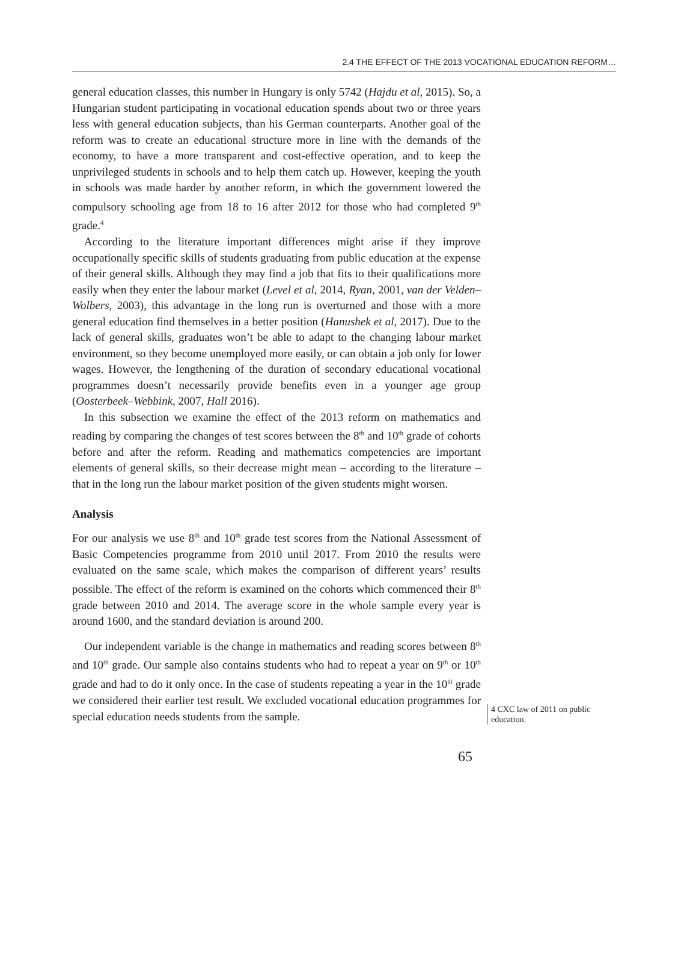2.4 THE EFFECT OF THE 2013 VOCATIONAL EDUCATION REFORM…
general education classes, this number in Hungary is only 5742 (Hajdu et al, 2015). So, a Hungarian student participating in vocational education spends about two or three years less with general education subjects, than his German counterparts. Another goal of the reform was to create an educational structure more in line with the demands of the economy, to have a more transparent and cost-effective operation, and to keep the unprivileged students in schools and to help them catch up. However, keeping the youth in schools was made harder by another reform, in which the government lowered the compulsory schooling age from 18 to 16 after 2012 for those who had completed 9<sup>th</sup> grade.<sup>4</sup>
According to the literature important differences might arise if they improve occupationally specific skills of students graduating from public education at the expense of their general skills. Although they may find a job that fits to their qualifications more easily when they enter the labour market (Level et al, 2014, Ryan, 2001, van der Velden–Wolbers, 2003), this advantage in the long run is overturned and those with a more general education find themselves in a better position (Hanushek et al, 2017). Due to the lack of general skills, graduates won’t be able to adapt to the changing labour market environment, so they become unemployed more easily, or can obtain a job only for lower wages. However, the lengthening of the duration of secondary educational vocational programmes doesn’t necessarily provide benefits even in a younger age group (Oosterbeek–Webbink, 2007, Hall 2016).
In this subsection we examine the effect of the 2013 reform on mathematics and reading by comparing the changes of test scores between the 8<sup>th</sup> and 10<sup>th</sup> grade of cohorts before and after the reform. Reading and mathematics competencies are important elements of general skills, so their decrease might mean – according to the literature – that in the long run the labour market position of the given students might worsen.
Analysis
For our analysis we use 8<sup>th</sup> and 10<sup>th</sup> grade test scores from the National Assessment of Basic Competencies programme from 2010 until 2017. From 2010 the results were evaluated on the same scale, which makes the comparison of different years’ results possible. The effect of the reform is examined on the cohorts which commenced their 8<sup>th</sup> grade between 2010 and 2014. The average score in the whole sample every year is around 1600, and the standard deviation is around 200.
Our independent variable is the change in mathematics and reading scores between 8<sup>th</sup> and 10<sup>th</sup> grade. Our sample also contains students who had to repeat a year on 9<sup>th</sup> or 10<sup>th</sup> grade and had to do it only once. In the case of students repeating a year in the 10<sup>th</sup> grade we considered their earlier test result. We excluded vocational education programmes for special education needs students from the sample.
4 CXC law of 2011 on public education.
65